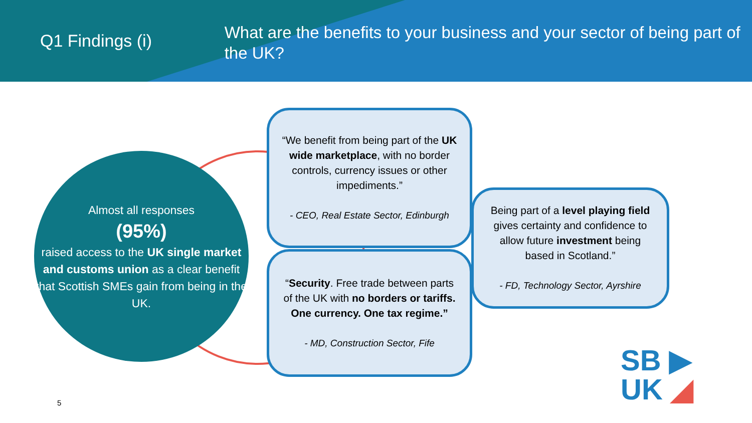Q1 Findings (i)
What are the benefits to your business and your sector of being part of the UK?
Almost all responses
(95%)
raised access to the UK single market and customs union as a clear benefit that Scottish SMEs gain from being in the UK.
“We benefit from being part of the UK wide marketplace, with no border controls, currency issues or other impediments.”
- CEO, Real Estate Sector, Edinburgh
“Security. Free trade between parts of the UK with no borders or tariffs. One currency. One tax regime.”
- MD, Construction Sector, Fife
Being part of a level playing field gives certainty and confidence to allow future investment being based in Scotland.”
- FD, Technology Sector, Ayrshire
5
SB ▶
UK ◢